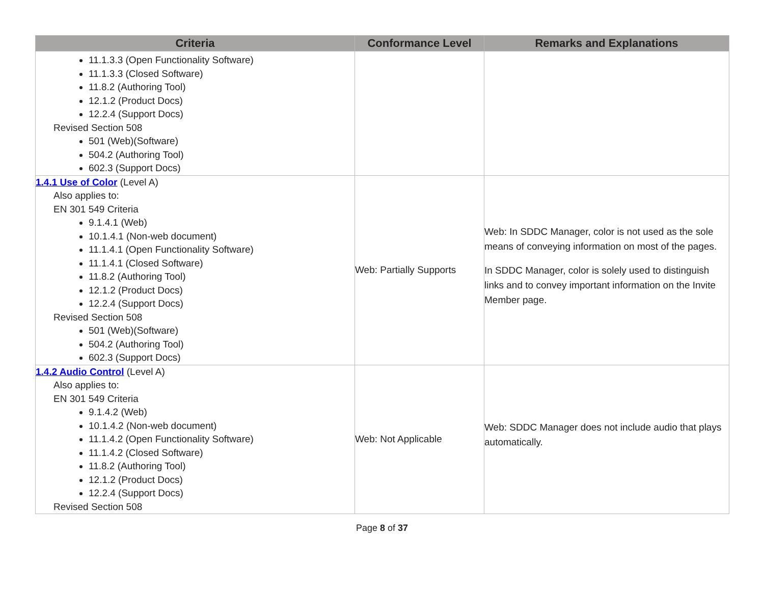| Criteria | Conformance Level | Remarks and Explanations |
| --- | --- | --- |
| 11.1.3.3 (Open Functionality Software) 11.1.3.3 (Closed Software) 11.8.2 (Authoring Tool) 12.1.2 (Product Docs) 12.2.4 (Support Docs) Revised Section 508 501 (Web)(Software) 504.2 (Authoring Tool) 602.3 (Support Docs) | | |
| 1.4.1 Use of Color (Level A) Also applies to: EN 301 549 Criteria 9.1.4.1 (Web) 10.1.4.1 (Non-web document) 11.1.4.1 (Open Functionality Software) 11.1.4.1 (Closed Software) 11.8.2 (Authoring Tool) 12.1.2 (Product Docs) 12.2.4 (Support Docs) Revised Section 508 501 (Web)(Software) 504.2 (Authoring Tool) 602.3 (Support Docs) | Web: Partially Supports | Web: In SDDC Manager, color is not used as the sole means of conveying information on most of the pages. In SDDC Manager, color is solely used to distinguish links and to convey important information on the Invite Member page. |
| 1.4.2 Audio Control (Level A) Also applies to: EN 301 549 Criteria 9.1.4.2 (Web) 10.1.4.2 (Non-web document) 11.1.4.2 (Open Functionality Software) 11.1.4.2 (Closed Software) 11.8.2 (Authoring Tool) 12.1.2 (Product Docs) 12.2.4 (Support Docs) Revised Section 508 | Web: Not Applicable | Web: SDDC Manager does not include audio that plays automatically. |
Page 8 of 37